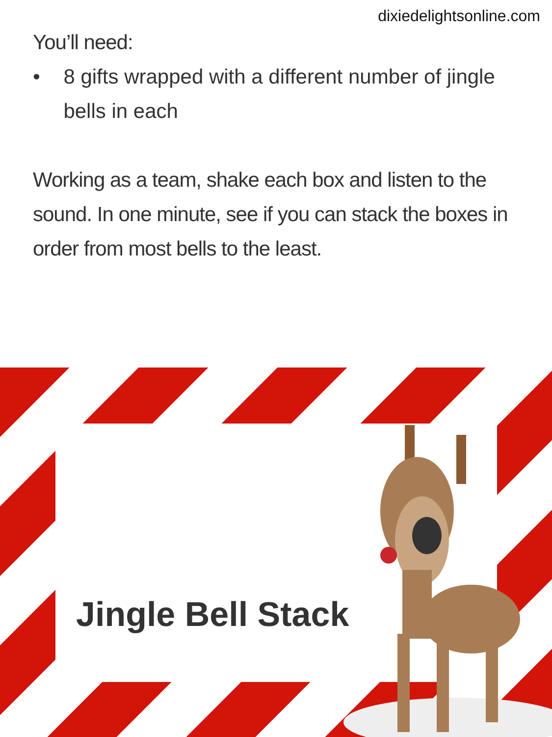dixiedelightsonline.com
You’ll need:
• 8 gifts wrapped with a different number of jingle bells in each
Working as a team, shake each box and listen to the sound. In one minute, see if you can stack the boxes in order from most bells to the least.
Jingle Bell Stack